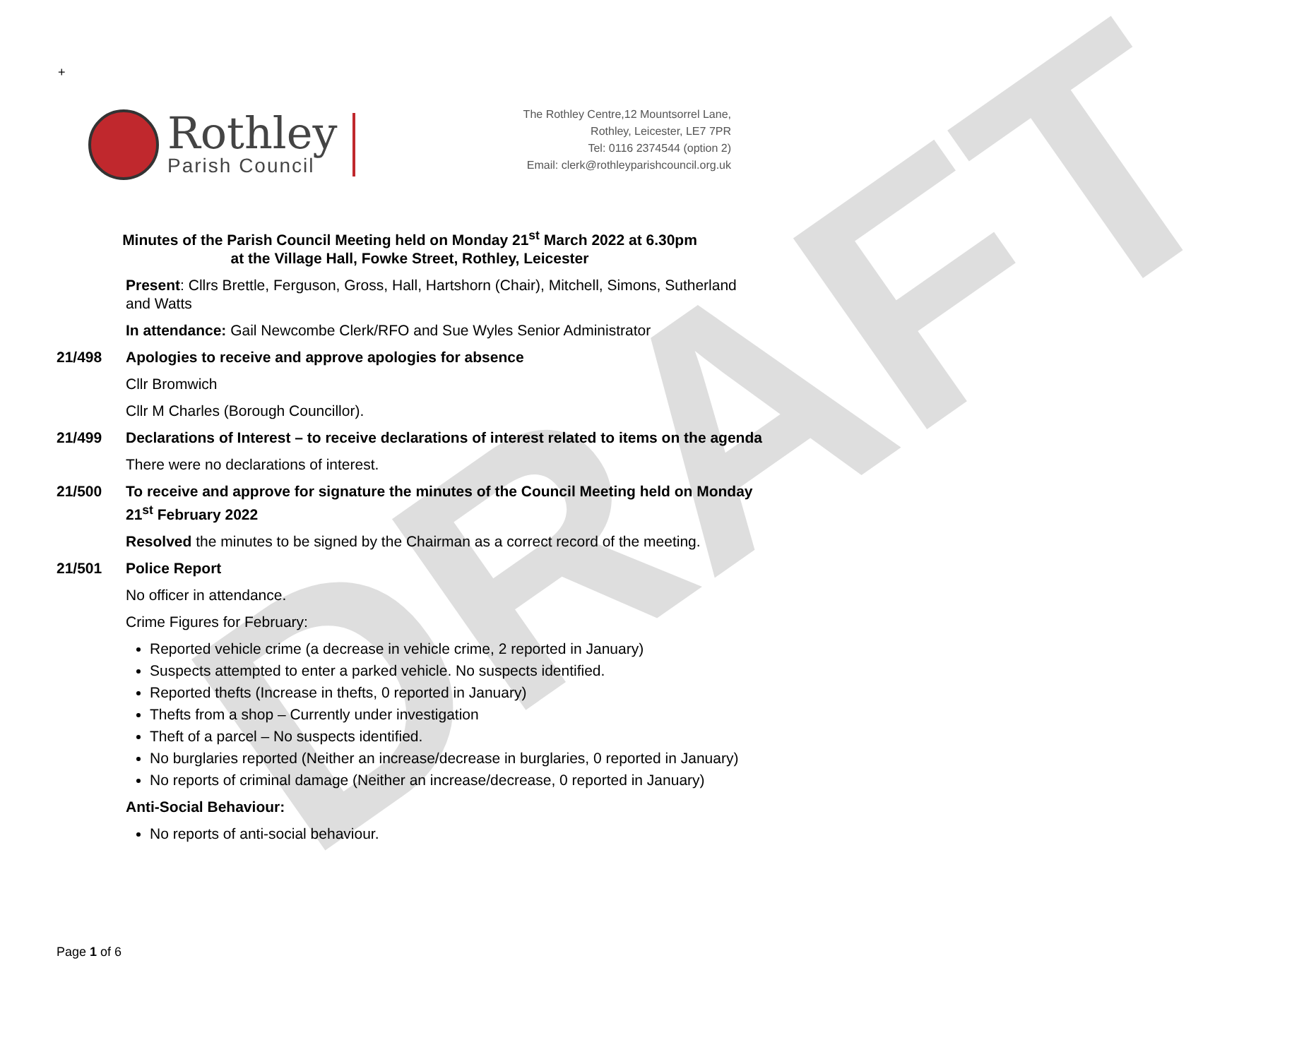DRAFT
+
Rothley
Parish Council
The Rothley Centre,12 Mountsorrel Lane,
Rothley, Leicester, LE7 7PR
Tel: 0116 2374544 (option 2)
Email: clerk@rothleyparishcouncil.org.uk
Minutes of the Parish Council Meeting held on Monday 21<sup>st</sup> March 2022 at 6.30pm
at the Village Hall, Fowke Street, Rothley, Leicester
Present: Cllrs Brettle, Ferguson, Gross, Hall, Hartshorn (Chair), Mitchell, Simons, Sutherland and Watts
In attendance: Gail Newcombe Clerk/RFO and Sue Wyles Senior Administrator
21/498 Apologies to receive and approve apologies for absence
Cllr Bromwich
Cllr M Charles (Borough Councillor).
21/499 Declarations of Interest – to receive declarations of interest related to items on the agenda
There were no declarations of interest.
21/500 To receive and approve for signature the minutes of the Council Meeting held on Monday 21<sup>st</sup> February 2022
Resolved the minutes to be signed by the Chairman as a correct record of the meeting.
21/501 Police Report
No officer in attendance.
Crime Figures for February:
Reported vehicle crime (a decrease in vehicle crime, 2 reported in January)
Suspects attempted to enter a parked vehicle. No suspects identified.
Reported thefts (Increase in thefts, 0 reported in January)
Thefts from a shop – Currently under investigation
Theft of a parcel – No suspects identified.
No burglaries reported (Neither an increase/decrease in burglaries, 0 reported in January)
No reports of criminal damage (Neither an increase/decrease, 0 reported in January)
Anti-Social Behaviour:
No reports of anti-social behaviour.
Page 1 of 6